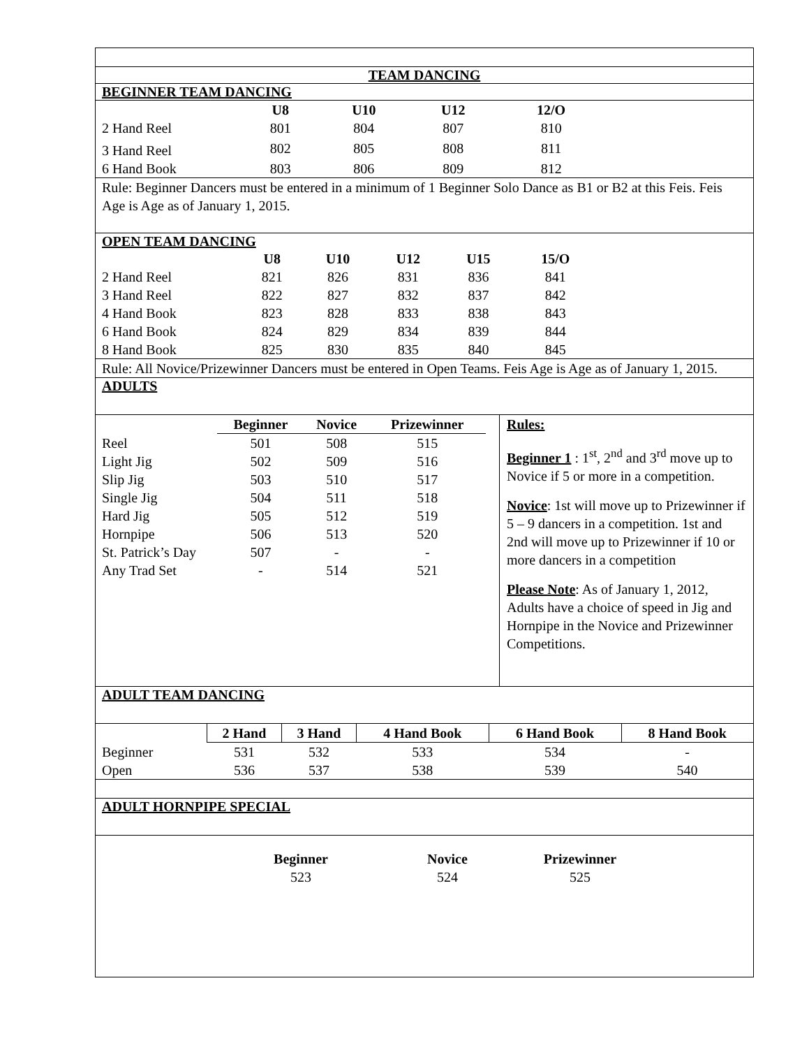TEAM DANCING
BEGINNER TEAM DANCING
| | U8 | U10 | U12 | 12/O |
| 2 Hand Reel | 801 | 804 | 807 | 810 |
| 3 Hand Reel | 802 | 805 | 808 | 811 |
| 6 Hand Book | 803 | 806 | 809 | 812 |
Rule: Beginner Dancers must be entered in a minimum of 1 Beginner Solo Dance as B1 or B2 at this Feis. Feis Age is Age as of January 1, 2015.
OPEN TEAM DANCING
| | U8 | U10 | U12 | U15 | 15/O | |
| 2 Hand Reel | 821 | 826 | 831 | 836 | 841 | |
| 3 Hand Reel | 822 | 827 | 832 | 837 | 842 | |
| 4 Hand Book | 823 | 828 | 833 | 838 | 843 | |
| 6 Hand Book | 824 | 829 | 834 | 839 | 844 | |
| 8 Hand Book | 825 | 830 | 835 | 840 | 845 | |
Rule: All Novice/Prizewinner Dancers must be entered in Open Teams. Feis Age is Age as of January 1, 2015.
ADULTS
| | Beginner | Novice | Prizewinner |
| Reel | 501 | 508 | 515 |
| Light Jig | 502 | 509 | 516 |
| Slip Jig | 503 | 510 | 517 |
| Single Jig | 504 | 511 | 518 |
| Hard Jig | 505 | 512 | 519 |
| Hornpipe | 506 | 513 | 520 |
| St. Patrick’s Day | 507 | - | - |
| Any Trad Set | - | 514 | 521 |
Rules:
Beginner 1 : 1<sup>st</sup>, 2<sup>nd</sup> and 3<sup>rd</sup> move up to Novice if 5 or more in a competition.
Novice: 1st will move up to Prizewinner if 5 – 9 dancers in a competition. 1st and 2nd will move up to Prizewinner if 10 or more dancers in a competition
Please Note: As of January 1, 2012, Adults have a choice of speed in Jig and Hornpipe in the Novice and Prizewinner Competitions.
ADULT TEAM DANCING
| | 2 Hand | 3 Hand | 4 Hand Book | 6 Hand Book | 8 Hand Book |
| Beginner | 531 | 532 | 533 | 534 | - |
| Open | 536 | 537 | 538 | 539 | 540 |
ADULT HORNPIPE SPECIAL
| Beginner | Novice | Prizewinner |
| --- | --- | --- |
| 523 | 524 | 525 |